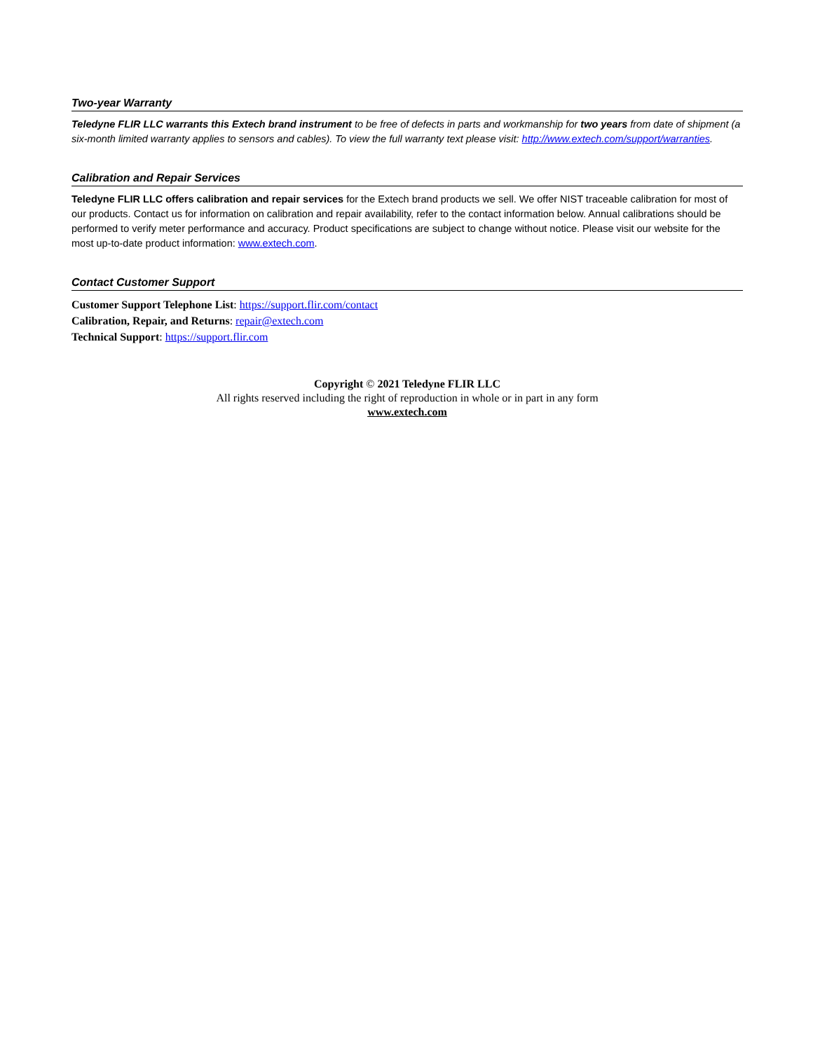Two-year Warranty
Teledyne FLIR LLC warrants this Extech brand instrument to be free of defects in parts and workmanship for two years from date of shipment (a six-month limited warranty applies to sensors and cables). To view the full warranty text please visit: http://www.extech.com/support/warranties.
Calibration and Repair Services
Teledyne FLIR LLC offers calibration and repair services for the Extech brand products we sell. We offer NIST traceable calibration for most of our products. Contact us for information on calibration and repair availability, refer to the contact information below. Annual calibrations should be performed to verify meter performance and accuracy. Product specifications are subject to change without notice. Please visit our website for the most up-to-date product information: www.extech.com.
Contact Customer Support
Customer Support Telephone List: https://support.flir.com/contact
Calibration, Repair, and Returns: repair@extech.com
Technical Support: https://support.flir.com
Copyright © 2021 Teledyne FLIR LLC
All rights reserved including the right of reproduction in whole or in part in any form
www.extech.com